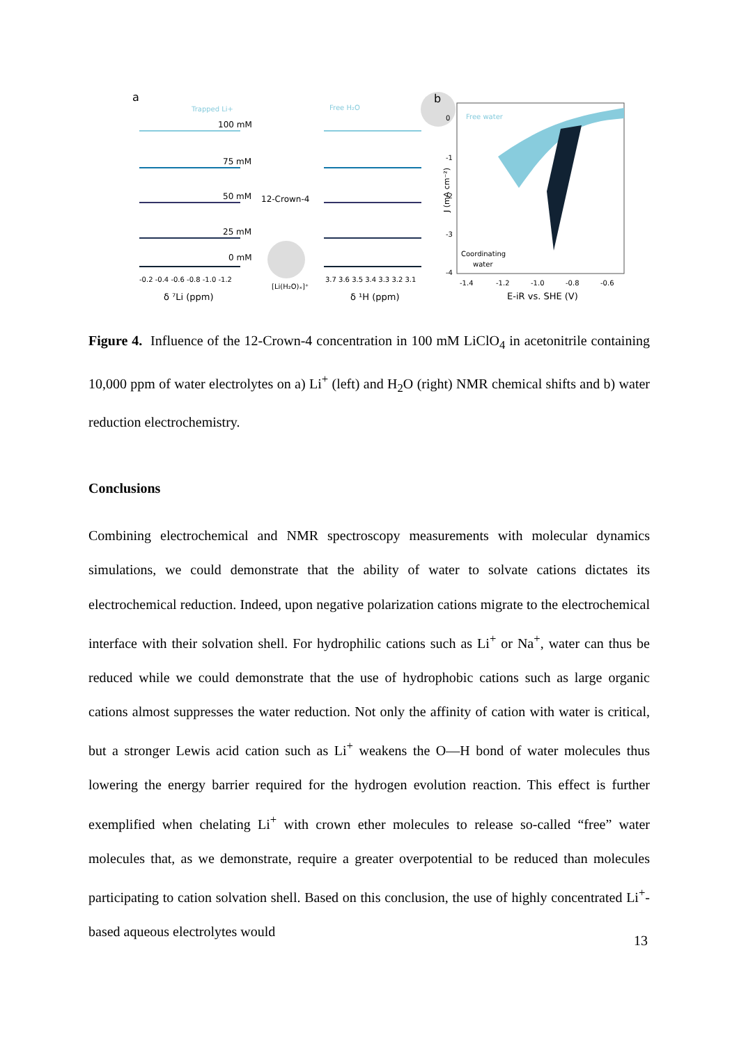a
Trapped Li+
100 mM
75 mM
50 mM
25 mM
0 mM
-0.2 -0.4 -0.6 -0.8 -1.0 -1.2
δ ⁷Li (ppm)
12-Crown-4
[Li(H₂O)ₓ]⁺
Free H₂O
3.7 3.6 3.5 3.4 3.3 3.2 3.1
δ ¹H (ppm)
b
Free water
Coordinating
water
J (mA cm⁻²)
0
-1
-2
-3
-4
-1.4
-1.2
-1.0
-0.8
-0.6
E-iR vs. SHE (V)
Figure 4. Influence of the 12-Crown-4 concentration in 100 mM LiClO<sub>4</sub> in acetonitrile containing 10,000 ppm of water electrolytes on a) Li<sup>+</sup> (left) and H<sub>2</sub>O (right) NMR chemical shifts and b) water reduction electrochemistry.
Conclusions
Combining electrochemical and NMR spectroscopy measurements with molecular dynamics simulations, we could demonstrate that the ability of water to solvate cations dictates its electrochemical reduction. Indeed, upon negative polarization cations migrate to the electrochemical interface with their solvation shell. For hydrophilic cations such as Li<sup>+</sup> or Na<sup>+</sup>, water can thus be reduced while we could demonstrate that the use of hydrophobic cations such as large organic cations almost suppresses the water reduction. Not only the affinity of cation with water is critical, but a stronger Lewis acid cation such as Li<sup>+</sup> weakens the O—H bond of water molecules thus lowering the energy barrier required for the hydrogen evolution reaction. This effect is further exemplified when chelating Li<sup>+</sup> with crown ether molecules to release so-called “free” water molecules that, as we demonstrate, require a greater overpotential to be reduced than molecules participating to cation solvation shell. Based on this conclusion, the use of highly concentrated Li<sup>+</sup>-based aqueous electrolytes would
13